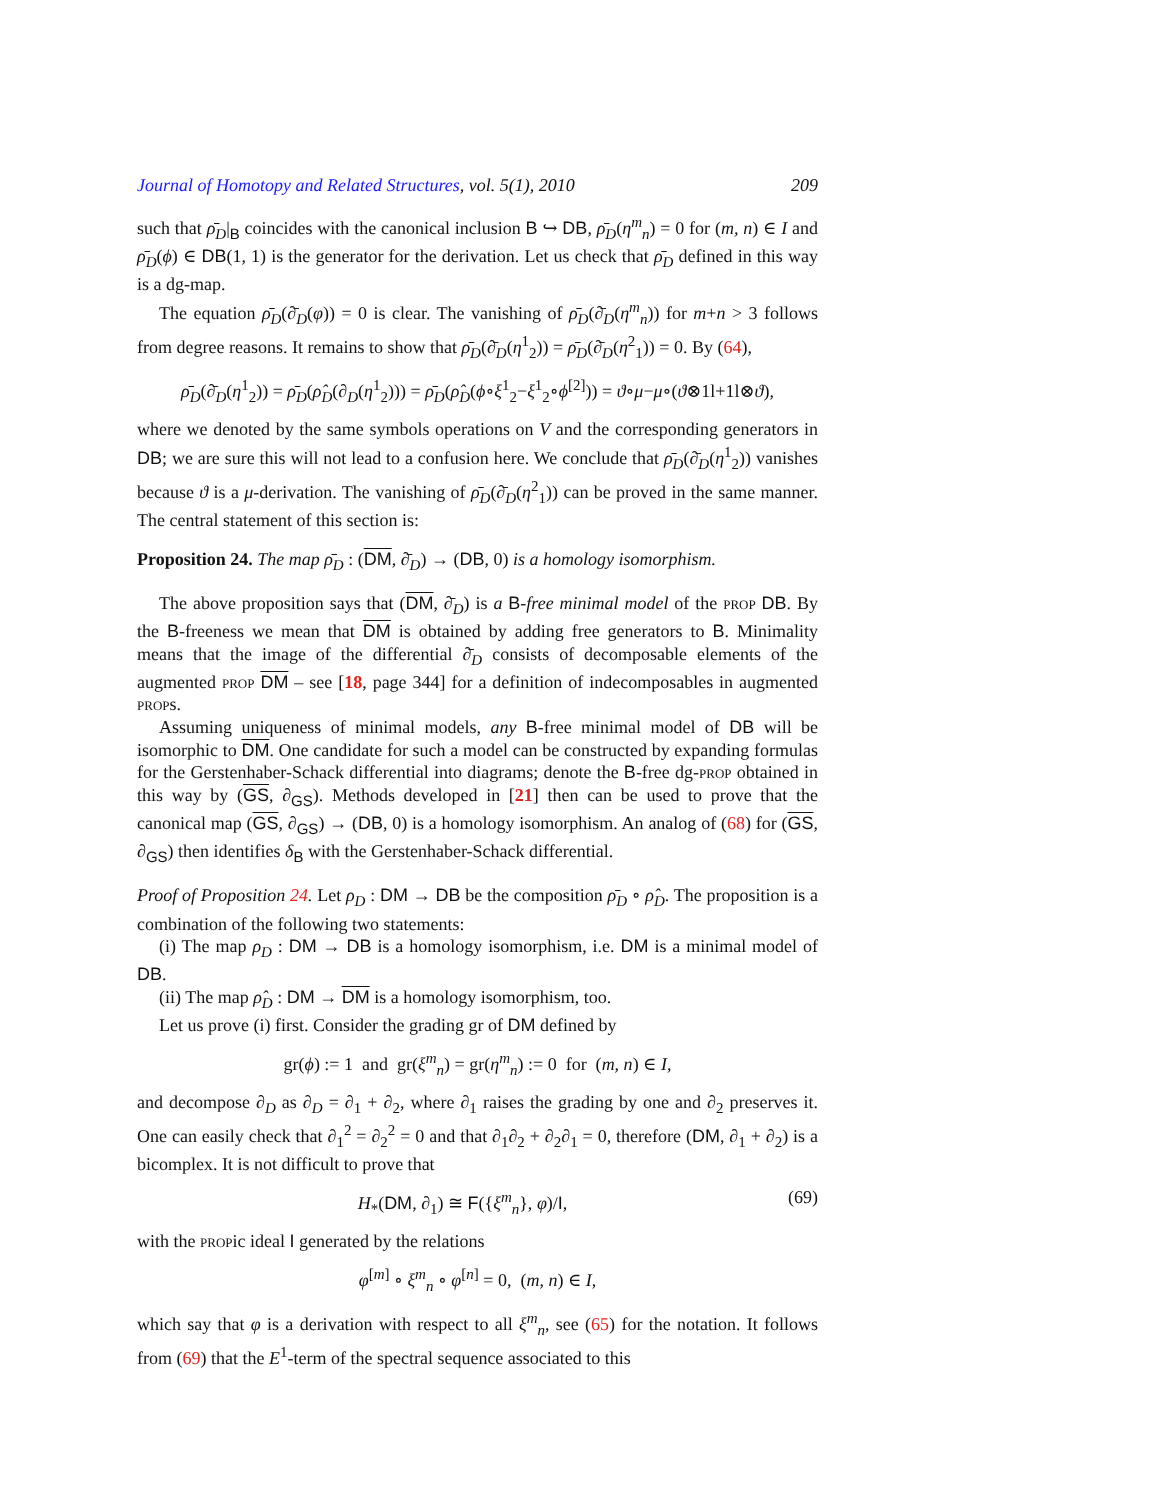Journal of Homotopy and Related Structures, vol. 5(1), 2010 209
such that ρ̄<sub>D</sub>|<sub>B</sub> coincides with the canonical inclusion B ↪ DB, ρ̄<sub>D</sub>(η<sup>m</sup><sub>n</sub>) = 0 for (m, n) ∈ I and ρ̄<sub>D</sub>(ϕ) ∈ DB(1, 1) is the generator for the derivation. Let us check that ρ̄<sub>D</sub> defined in this way is a dg-map.
The equation ρ̄<sub>D</sub>(∂̄<sub>D</sub>(φ)) = 0 is clear. The vanishing of ρ̄<sub>D</sub>(∂̄<sub>D</sub>(η<sup>m</sup><sub>n</sub>)) for m+n > 3 follows from degree reasons. It remains to show that ρ̄<sub>D</sub>(∂̄<sub>D</sub>(η<sup>1</sup><sub>2</sub>)) = ρ̄<sub>D</sub>(∂̄<sub>D</sub>(η<sup>2</sup><sub>1</sub>)) = 0. By (64),
ρ̄<sub>D</sub>(∂̄<sub>D</sub>(η<sup>1</sup><sub>2</sub>)) = ρ̄<sub>D</sub>(ρ̂<sub>D</sub>(∂<sub>D</sub>(η<sup>1</sup><sub>2</sub>))) = ρ̄<sub>D</sub>(ρ̂<sub>D</sub>(ϕ∘ξ<sup>1</sup><sub>2</sub>−ξ<sup>1</sup><sub>2</sub>∘ϕ<sup>[2]</sup>)) = ϑ∘μ−μ∘(ϑ⊗1l+1l⊗ϑ),
where we denoted by the same symbols operations on V and the corresponding generators in DB; we are sure this will not lead to a confusion here. We conclude that ρ̄<sub>D</sub>(∂̄<sub>D</sub>(η<sup>1</sup><sub>2</sub>)) vanishes because ϑ is a μ-derivation. The vanishing of ρ̄<sub>D</sub>(∂̄<sub>D</sub>(η<sup>2</sup><sub>1</sub>)) can be proved in the same manner. The central statement of this section is:
Proposition 24. The map ρ̄<sub>D</sub> : (DM, ∂̄<sub>D</sub>) → (DB, 0) is a homology isomorphism.
The above proposition says that (DM, ∂̄<sub>D</sub>) is a B-free minimal model of the prop DB. By the B-freeness we mean that DM is obtained by adding free generators to B. Minimality means that the image of the differential ∂̄<sub>D</sub> consists of decomposable elements of the augmented prop DM – see [18, page 344] for a definition of indecomposables in augmented props.
Assuming uniqueness of minimal models, any B-free minimal model of DB will be isomorphic to DM. One candidate for such a model can be constructed by expanding formulas for the Gerstenhaber-Schack differential into diagrams; denote the B-free dg-prop obtained in this way by (GS, ∂<sub>GS</sub>). Methods developed in [21] then can be used to prove that the canonical map (GS, ∂<sub>GS</sub>) → (DB, 0) is a homology isomorphism. An analog of (68) for (GS, ∂<sub>GS</sub>) then identifies δ<sub>B</sub> with the Gerstenhaber-Schack differential.
Proof of Proposition 24. Let ρ<sub>D</sub> : DM → DB be the composition ρ̄<sub>D</sub> ∘ ρ̂<sub>D</sub>. The proposition is a combination of the following two statements:
(i) The map ρ<sub>D</sub> : DM → DB is a homology isomorphism, i.e. DM is a minimal model of DB.
(ii) The map ρ̂<sub>D</sub> : DM → DM is a homology isomorphism, too.
Let us prove (i) first. Consider the grading gr of DM defined by
gr(ϕ) := 1 and gr(ξ<sup>m</sup><sub>n</sub>) = gr(η<sup>m</sup><sub>n</sub>) := 0 for (m, n) ∈ I,
and decompose ∂<sub>D</sub> as ∂<sub>D</sub> = ∂<sub>1</sub> + ∂<sub>2</sub>, where ∂<sub>1</sub> raises the grading by one and ∂<sub>2</sub> preserves it. One can easily check that ∂<sub>1</sub><sup>2</sup> = ∂<sub>2</sub><sup>2</sup> = 0 and that ∂<sub>1</sub>∂<sub>2</sub> + ∂<sub>2</sub>∂<sub>1</sub> = 0, therefore (DM, ∂<sub>1</sub> + ∂<sub>2</sub>) is a bicomplex. It is not difficult to prove that
H<sub>*</sub>(DM, ∂<sub>1</sub>) ≅ F({ξ<sup>m</sup><sub>n</sub>}, φ)/I, (69)
with the propic ideal I generated by the relations
φ<sup>[m]</sup> ∘ ξ<sup>m</sup><sub>n</sub> ∘ φ<sup>[n]</sup> = 0, (m, n) ∈ I,
which say that φ is a derivation with respect to all ξ<sup>m</sup><sub>n</sub>, see (65) for the notation. It follows from (69) that the E<sup>1</sup>-term of the spectral sequence associated to this